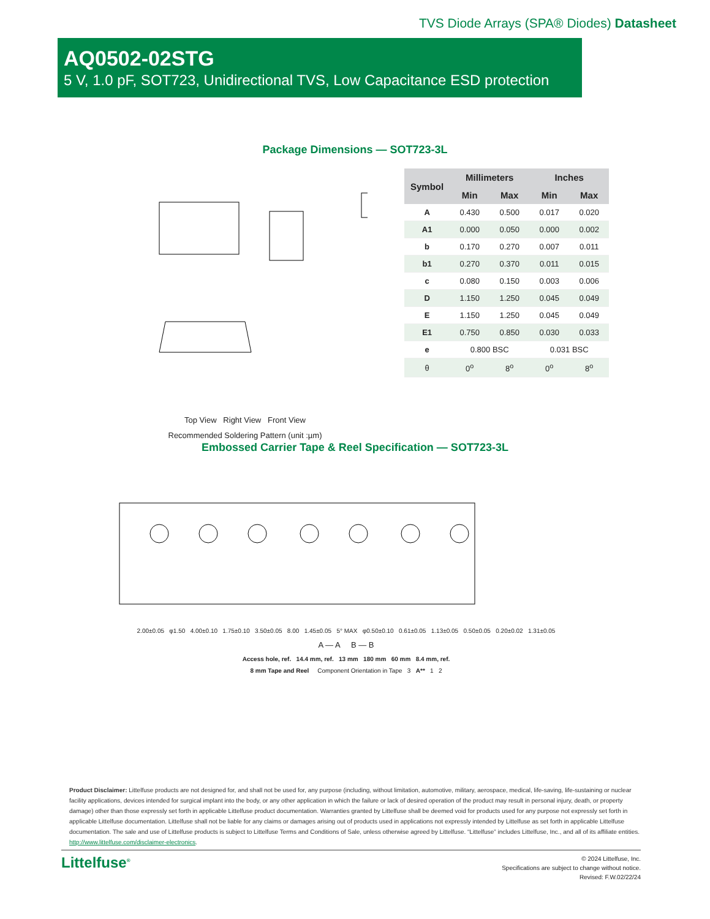TVS Diode Arrays (SPA® Diodes) Datasheet
AQ0502-02STG
5 V, 1.0 pF, SOT723, Unidirectional TVS, Low Capacitance ESD protection
Package Dimensions — SOT723-3L
Top View Right View Front View
Recommended Soldering Pattern (unit :µm)
| Symbol | Millimeters | | Inches | |
| --- | --- | --- | --- | --- |
| | Min | Max | Min | Max |
| A | 0.430 | 0.500 | 0.017 | 0.020 |
| A1 | 0.000 | 0.050 | 0.000 | 0.002 |
| b | 0.170 | 0.270 | 0.007 | 0.011 |
| b1 | 0.270 | 0.370 | 0.011 | 0.015 |
| c | 0.080 | 0.150 | 0.003 | 0.006 |
| D | 1.150 | 1.250 | 0.045 | 0.049 |
| E | 1.150 | 1.250 | 0.045 | 0.049 |
| E1 | 0.750 | 0.850 | 0.030 | 0.033 |
| e | 0.800 BSC | | 0.031 BSC | |
| θ | 0<sup>o</sup> | 8<sup>o</sup> | 0<sup>o</sup> | 8<sup>o</sup> |
Embossed Carrier Tape & Reel Specification — SOT723-3L
2.00±0.05 φ1.50 4.00±0.10 1.75±0.10 3.50±0.05 8.00 1.45±0.05 5° MAX φ0.50±0.10 0.61±0.05 1.13±0.05 0.50±0.05 0.20±0.02 1.31±0.05
A — A B — B
Access hole, ref. 14.4 mm, ref. 13 mm 180 mm 60 mm 8.4 mm, ref.
8 mm Tape and Reel Component Orientation in Tape 3 A** 1 2
Product Disclaimer: Littelfuse products are not designed for, and shall not be used for, any purpose (including, without limitation, automotive, military, aerospace, medical, life-saving, life-sustaining or nuclear facility applications, devices intended for surgical implant into the body, or any other application in which the failure or lack of desired operation of the product may result in personal injury, death, or property damage) other than those expressly set forth in applicable Littelfuse product documentation. Warranties granted by Littelfuse shall be deemed void for products used for any purpose not expressly set forth in applicable Littelfuse documentation. Littelfuse shall not be liable for any claims or damages arising out of products used in applications not expressly intended by Littelfuse as set forth in applicable Littelfuse documentation. The sale and use of Littelfuse products is subject to Littelfuse Terms and Conditions of Sale, unless otherwise agreed by Littelfuse. “Littelfuse” includes Littelfuse, Inc., and all of its affiliate entities. http://www.littelfuse.com/disclaimer-electronics.
Littelfuse<sup>®</sup>
© 2024 Littelfuse, Inc.
Specifications are subject to change without notice.
Revised: F.W.02/22/24